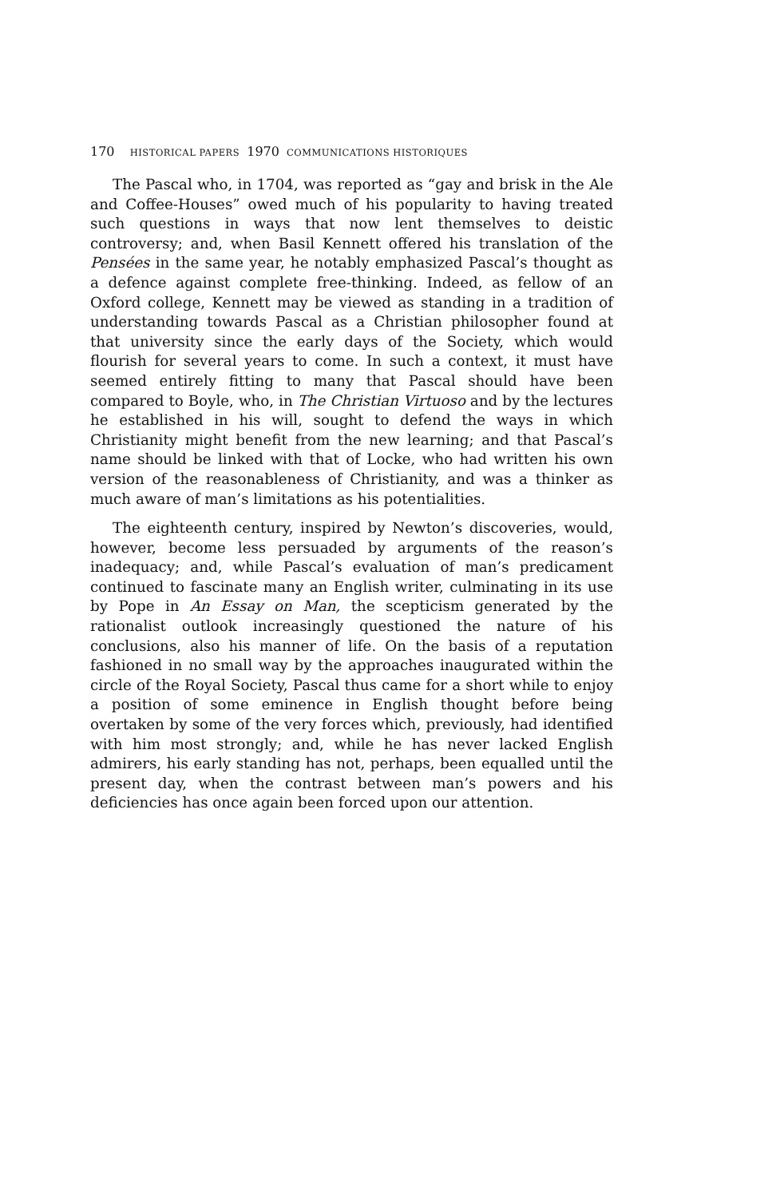170 HISTORICAL PAPERS 1970 COMMUNICATIONS HISTORIQUES
The Pascal who, in 1704, was reported as “gay and brisk in the Ale and Coffee-Houses” owed much of his popularity to having treated such questions in ways that now lent themselves to deistic controversy; and, when Basil Kennett offered his translation of the Pensées in the same year, he notably emphasized Pascal’s thought as a defence against complete free-thinking. Indeed, as fellow of an Oxford college, Kennett may be viewed as standing in a tradition of understanding towards Pascal as a Christian philosopher found at that university since the early days of the Society, which would flourish for several years to come. In such a context, it must have seemed entirely fitting to many that Pascal should have been compared to Boyle, who, in The Christian Virtuoso and by the lectures he established in his will, sought to defend the ways in which Christianity might benefit from the new learning; and that Pascal’s name should be linked with that of Locke, who had written his own version of the reasonableness of Christianity, and was a thinker as much aware of man’s limitations as his potentialities.
The eighteenth century, inspired by Newton’s discoveries, would, however, become less persuaded by arguments of the reason’s inadequacy; and, while Pascal’s evaluation of man’s predicament continued to fascinate many an English writer, culminating in its use by Pope in An Essay on Man, the scepticism generated by the rationalist outlook increasingly questioned the nature of his conclusions, also his manner of life. On the basis of a reputation fashioned in no small way by the approaches inaugurated within the circle of the Royal Society, Pascal thus came for a short while to enjoy a position of some eminence in English thought before being overtaken by some of the very forces which, previously, had identified with him most strongly; and, while he has never lacked English admirers, his early standing has not, perhaps, been equalled until the present day, when the contrast between man’s powers and his deficiencies has once again been forced upon our attention.